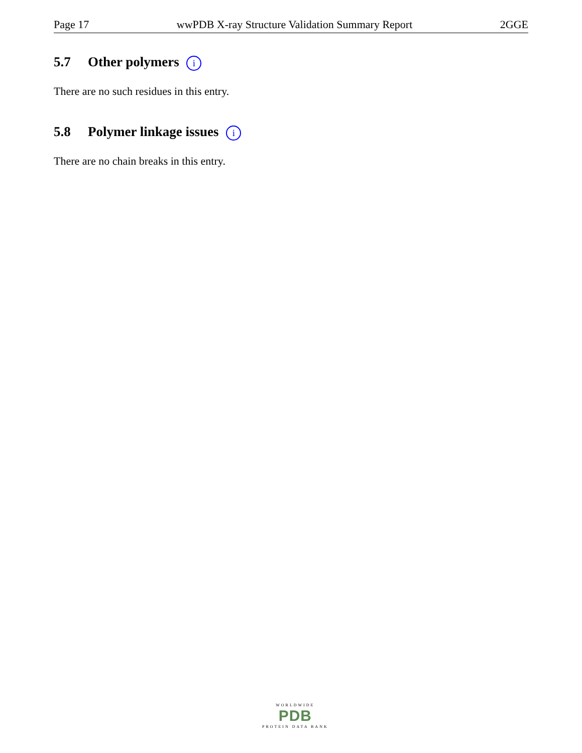Page 17 wwPDB X-ray Structure Validation Summary Report 2GGE
5.7 Other polymers i
There are no such residues in this entry.
5.8 Polymer linkage issues i
There are no chain breaks in this entry.
WORLDWIDE
PDB
PROTEIN DATA BANK